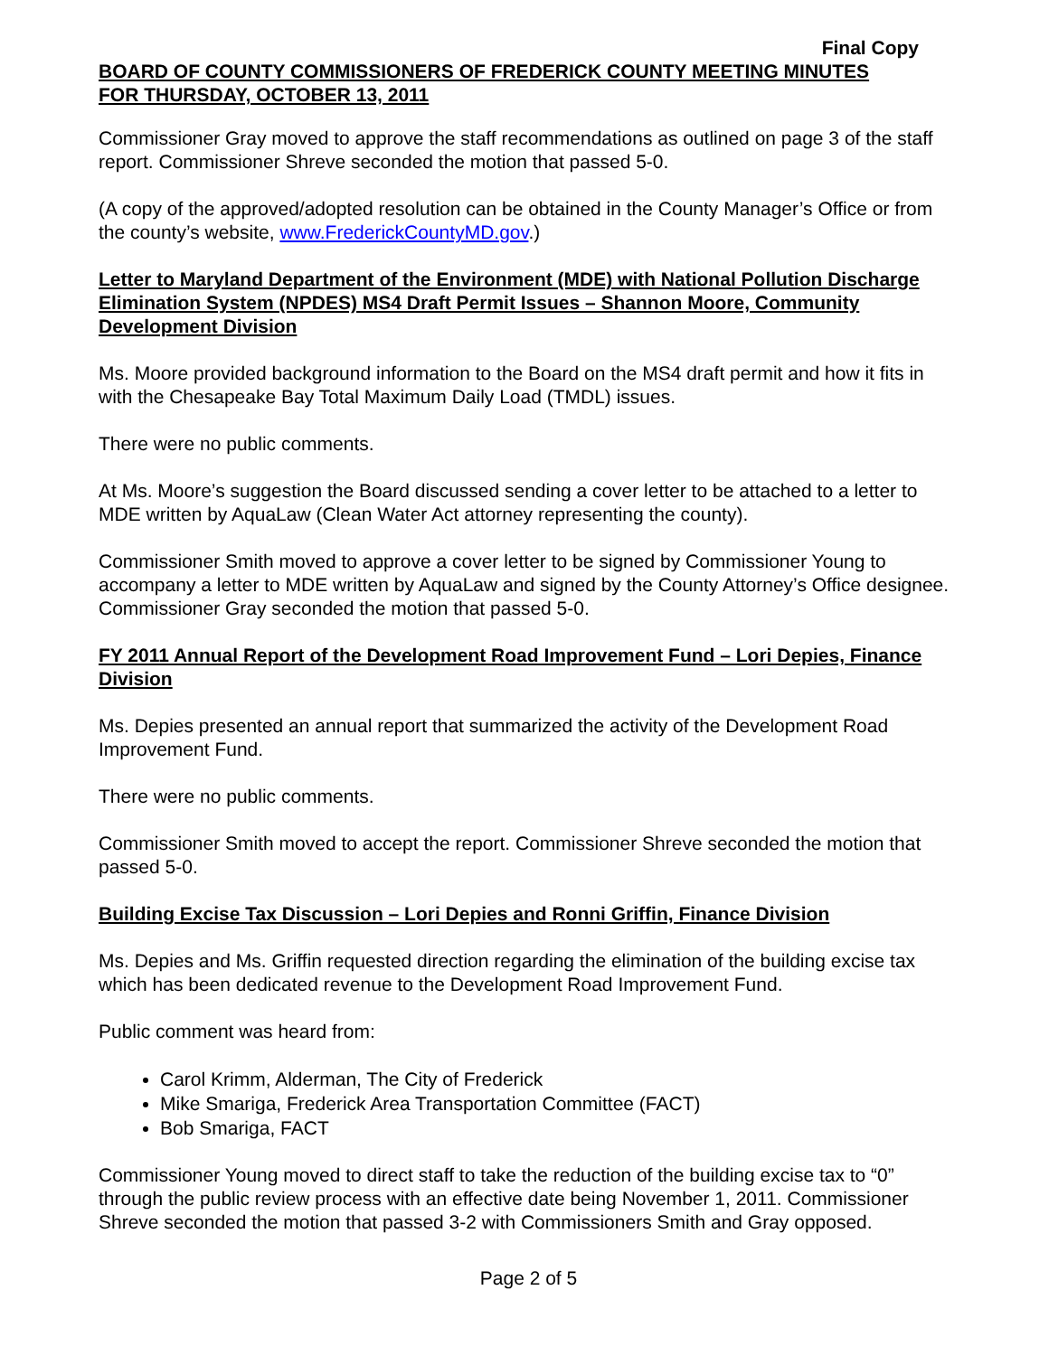Final Copy
BOARD OF COUNTY COMMISSIONERS OF FREDERICK COUNTY MEETING MINUTES
FOR THURSDAY, OCTOBER 13, 2011
Commissioner Gray moved to approve the staff recommendations as outlined on page 3 of the staff report. Commissioner Shreve seconded the motion that passed 5-0.
(A copy of the approved/adopted resolution can be obtained in the County Manager’s Office or from the county’s website, www.FrederickCountyMD.gov.)
Letter to Maryland Department of the Environment (MDE) with National Pollution Discharge Elimination System (NPDES) MS4 Draft Permit Issues – Shannon Moore, Community Development Division
Ms. Moore provided background information to the Board on the MS4 draft permit and how it fits in with the Chesapeake Bay Total Maximum Daily Load (TMDL) issues.
There were no public comments.
At Ms. Moore’s suggestion the Board discussed sending a cover letter to be attached to a letter to MDE written by AquaLaw (Clean Water Act attorney representing the county).
Commissioner Smith moved to approve a cover letter to be signed by Commissioner Young to accompany a letter to MDE written by AquaLaw and signed by the County Attorney’s Office designee. Commissioner Gray seconded the motion that passed 5-0.
FY 2011 Annual Report of the Development Road Improvement Fund – Lori Depies, Finance Division
Ms. Depies presented an annual report that summarized the activity of the Development Road Improvement Fund.
There were no public comments.
Commissioner Smith moved to accept the report. Commissioner Shreve seconded the motion that passed 5-0.
Building Excise Tax Discussion – Lori Depies and Ronni Griffin, Finance Division
Ms. Depies and Ms. Griffin requested direction regarding the elimination of the building excise tax which has been dedicated revenue to the Development Road Improvement Fund.
Public comment was heard from:
Carol Krimm, Alderman, The City of Frederick
Mike Smariga, Frederick Area Transportation Committee (FACT)
Bob Smariga, FACT
Commissioner Young moved to direct staff to take the reduction of the building excise tax to “0” through the public review process with an effective date being November 1, 2011. Commissioner Shreve seconded the motion that passed 3-2 with Commissioners Smith and Gray opposed.
Page 2 of 5